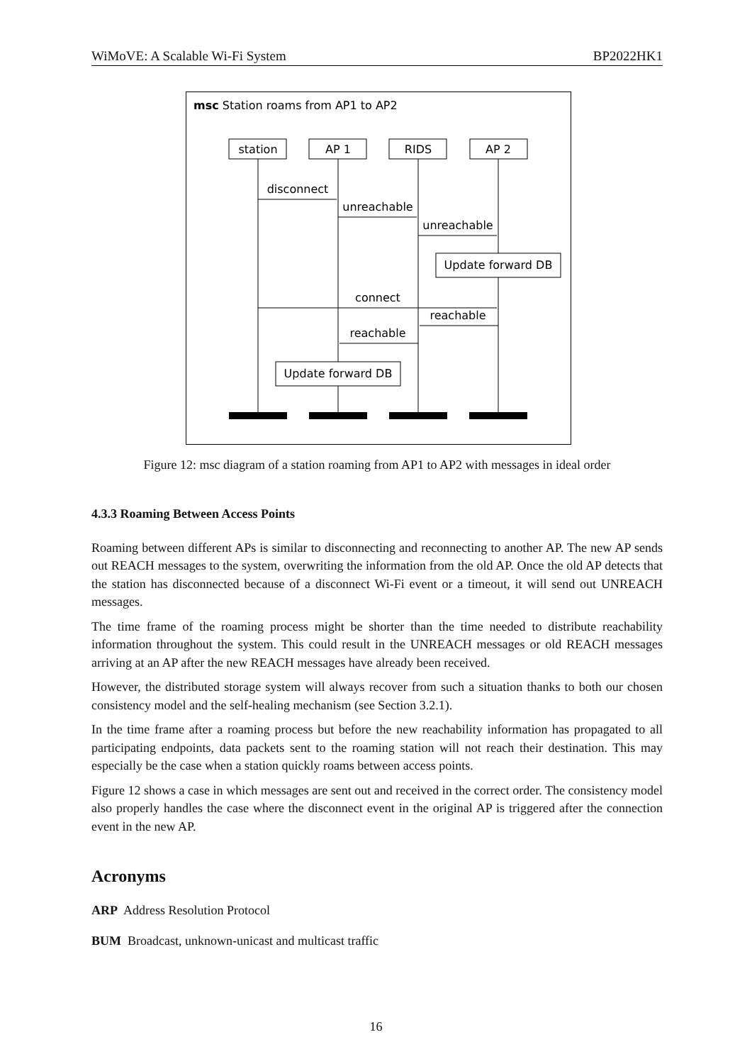WiMoVE: A Scalable Wi-Fi System BP2022HK1
msc Station roams from AP1 to AP2
station
AP 1
RIDS
AP 2
disconnect
unreachable
unreachable
Update forward DB
connect
reachable
reachable
Update forward DB
Figure 12: msc diagram of a station roaming from AP1 to AP2 with messages in ideal order
4.3.3 Roaming Between Access Points
Roaming between different APs is similar to disconnecting and reconnecting to another AP. The new AP sends out REACH messages to the system, overwriting the information from the old AP. Once the old AP detects that the station has disconnected because of a disconnect Wi-Fi event or a timeout, it will send out UNREACH messages.
The time frame of the roaming process might be shorter than the time needed to distribute reachability information throughout the system. This could result in the UNREACH messages or old REACH messages arriving at an AP after the new REACH messages have already been received.
However, the distributed storage system will always recover from such a situation thanks to both our chosen consistency model and the self-healing mechanism (see Section 3.2.1).
In the time frame after a roaming process but before the new reachability information has propagated to all participating endpoints, data packets sent to the roaming station will not reach their destination. This may especially be the case when a station quickly roams between access points.
Figure 12 shows a case in which messages are sent out and received in the correct order. The consistency model also properly handles the case where the disconnect event in the original AP is triggered after the connection event in the new AP.
Acronyms
ARP Address Resolution Protocol
BUM Broadcast, unknown-unicast and multicast traffic
16